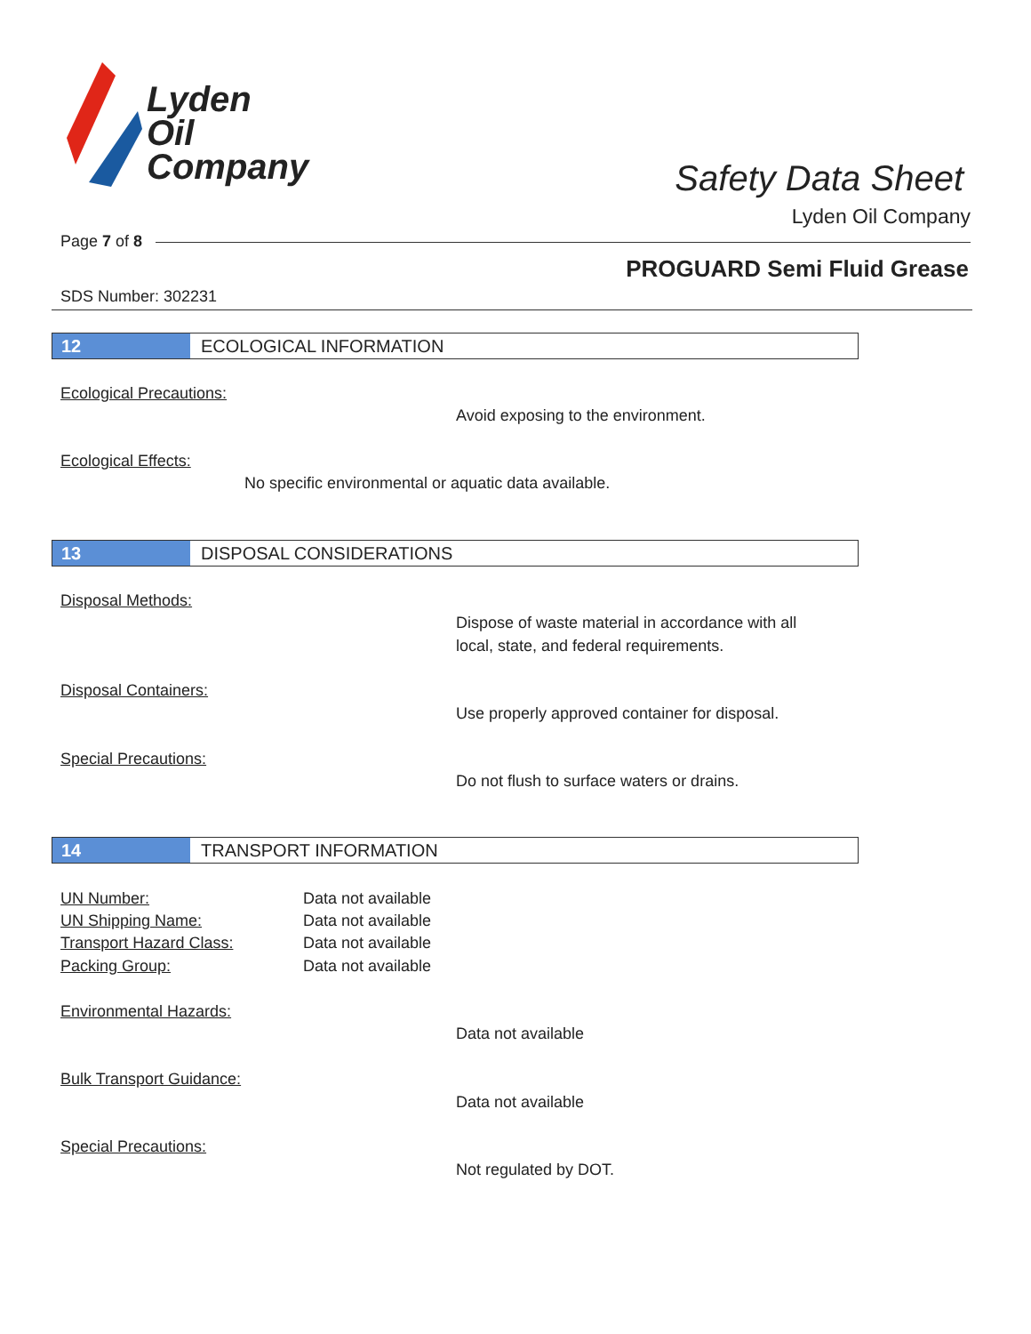Lyden
Oil
Company
Safety Data Sheet
Lyden Oil Company
Page 7 of 8
PROGUARD Semi Fluid Grease
SDS Number: 302231
12 ECOLOGICAL INFORMATION
Ecological Precautions:
Avoid exposing to the environment.
Ecological Effects:
No specific environmental or aquatic data available.
13 DISPOSAL CONSIDERATIONS
Disposal Methods:
Dispose of waste material in accordance with all
local, state, and federal requirements.
Disposal Containers:
Use properly approved container for disposal.
Special Precautions:
Do not flush to surface waters or drains.
14 TRANSPORT INFORMATION
UN Number: Data not available
UN Shipping Name: Data not available
Transport Hazard Class: Data not available
Packing Group: Data not available
Environmental Hazards:
Data not available
Bulk Transport Guidance:
Data not available
Special Precautions:
Not regulated by DOT.